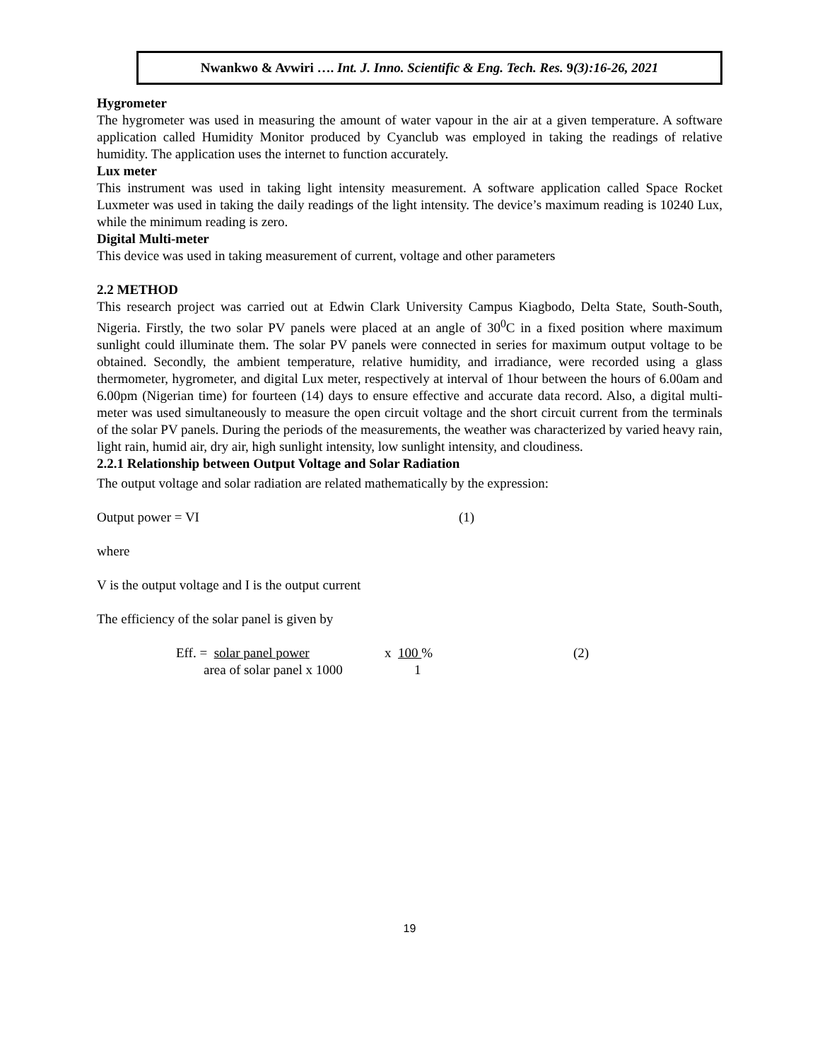Nwankwo & Avwiri …. Int. J. Inno. Scientific & Eng. Tech. Res. 9(3):16-26, 2021
Hygrometer
The hygrometer was used in measuring the amount of water vapour in the air at a given temperature. A software application called Humidity Monitor produced by Cyanclub was employed in taking the readings of relative humidity. The application uses the internet to function accurately.
Lux meter
This instrument was used in taking light intensity measurement. A software application called Space Rocket Luxmeter was used in taking the daily readings of the light intensity. The device’s maximum reading is 10240 Lux, while the minimum reading is zero.
Digital Multi-meter
This device was used in taking measurement of current, voltage and other parameters
2.2 METHOD
This research project was carried out at Edwin Clark University Campus Kiagbodo, Delta State, South-South, Nigeria. Firstly, the two solar PV panels were placed at an angle of 30<sup>0</sup>C in a fixed position where maximum sunlight could illuminate them. The solar PV panels were connected in series for maximum output voltage to be obtained. Secondly, the ambient temperature, relative humidity, and irradiance, were recorded using a glass thermometer, hygrometer, and digital Lux meter, respectively at interval of 1hour between the hours of 6.00am and 6.00pm (Nigerian time) for fourteen (14) days to ensure effective and accurate data record. Also, a digital multi-meter was used simultaneously to measure the open circuit voltage and the short circuit current from the terminals of the solar PV panels. During the periods of the measurements, the weather was characterized by varied heavy rain, light rain, humid air, dry air, high sunlight intensity, low sunlight intensity, and cloudiness.
2.2.1 Relationship between Output Voltage and Solar Radiation
The output voltage and solar radiation are related mathematically by the expression:
Output power = VI (1)
where
V is the output voltage and I is the output current
The efficiency of the solar panel is given by
Eff. = solar panel power x 100 % (2)
area of solar panel x 1000 1
19